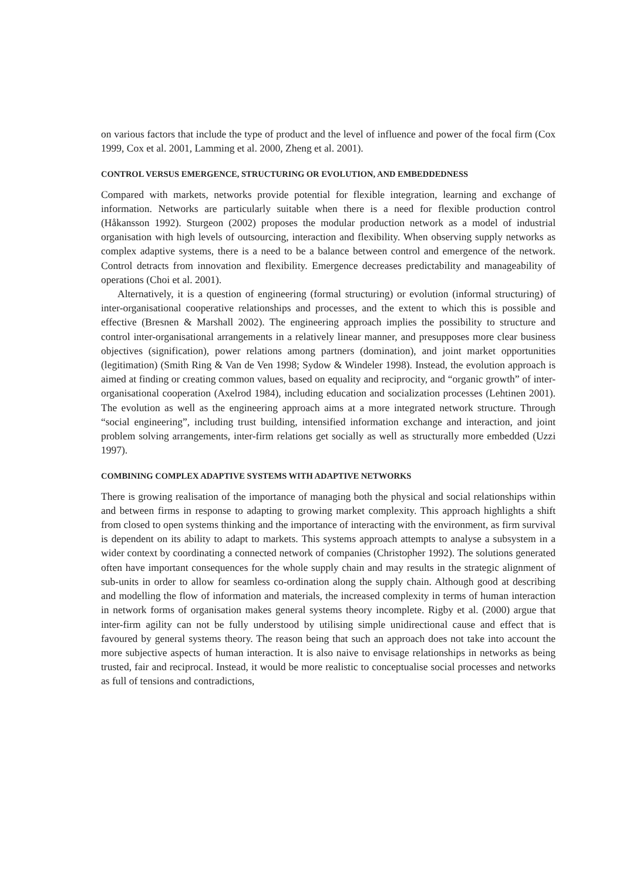on various factors that include the type of product and the level of influence and power of the focal firm (Cox 1999, Cox et al. 2001, Lamming et al. 2000, Zheng et al. 2001).
CONTROL VERSUS EMERGENCE, STRUCTURING OR EVOLUTION, AND EMBEDDEDNESS
Compared with markets, networks provide potential for flexible integration, learning and exchange of information. Networks are particularly suitable when there is a need for flexible production control (Håkansson 1992). Sturgeon (2002) proposes the modular production network as a model of industrial organisation with high levels of outsourcing, interaction and flexibility. When observing supply networks as complex adaptive systems, there is a need to be a balance between control and emergence of the network. Control detracts from innovation and flexibility. Emergence decreases predictability and manageability of operations (Choi et al. 2001).
Alternatively, it is a question of engineering (formal structuring) or evolution (informal structuring) of inter-organisational cooperative relationships and processes, and the extent to which this is possible and effective (Bresnen & Marshall 2002). The engineering approach implies the possibility to structure and control inter-organisational arrangements in a relatively linear manner, and presupposes more clear business objectives (signification), power relations among partners (domination), and joint market opportunities (legitimation) (Smith Ring & Van de Ven 1998; Sydow & Windeler 1998). Instead, the evolution approach is aimed at finding or creating common values, based on equality and reciprocity, and “organic growth” of inter-organisational cooperation (Axelrod 1984), including education and socialization processes (Lehtinen 2001). The evolution as well as the engineering approach aims at a more integrated network structure. Through “social engineering”, including trust building, intensified information exchange and interaction, and joint problem solving arrangements, inter-firm relations get socially as well as structurally more embedded (Uzzi 1997).
COMBINING COMPLEX ADAPTIVE SYSTEMS WITH ADAPTIVE NETWORKS
There is growing realisation of the importance of managing both the physical and social relationships within and between firms in response to adapting to growing market complexity. This approach highlights a shift from closed to open systems thinking and the importance of interacting with the environment, as firm survival is dependent on its ability to adapt to markets. This systems approach attempts to analyse a subsystem in a wider context by coordinating a connected network of companies (Christopher 1992). The solutions generated often have important consequences for the whole supply chain and may results in the strategic alignment of sub-units in order to allow for seamless co-ordination along the supply chain. Although good at describing and modelling the flow of information and materials, the increased complexity in terms of human interaction in network forms of organisation makes general systems theory incomplete. Rigby et al. (2000) argue that inter-firm agility can not be fully understood by utilising simple unidirectional cause and effect that is favoured by general systems theory. The reason being that such an approach does not take into account the more subjective aspects of human interaction. It is also naive to envisage relationships in networks as being trusted, fair and reciprocal. Instead, it would be more realistic to conceptualise social processes and networks as full of tensions and contradictions,